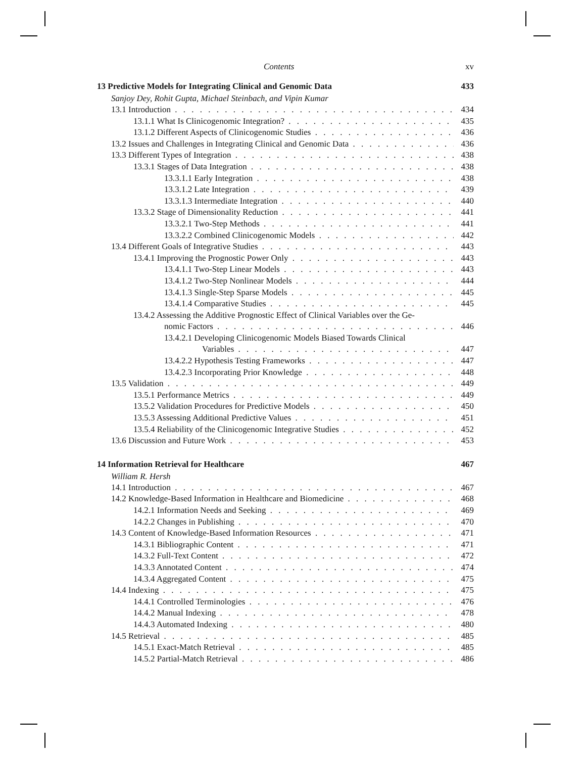Contents xv
13 Predictive Models for Integrating Clinical and Genomic Data 433
Sanjoy Dey, Rohit Gupta, Michael Steinbach, and Vipin Kumar
13.1 Introduction 434
13.1.1 What Is Clinicogenomic Integration? 435
13.1.2 Different Aspects of Clinicogenomic Studies 436
13.2 Issues and Challenges in Integrating Clinical and Genomic Data 436
13.3 Different Types of Integration 438
13.3.1 Stages of Data Integration 438
13.3.1.1 Early Integration 438
13.3.1.2 Late Integration 439
13.3.1.3 Intermediate Integration 440
13.3.2 Stage of Dimensionality Reduction 441
13.3.2.1 Two-Step Methods 441
13.3.2.2 Combined Clinicogenomic Models 442
13.4 Different Goals of Integrative Studies 443
13.4.1 Improving the Prognostic Power Only 443
13.4.1.1 Two-Step Linear Models 443
13.4.1.2 Two-Step Nonlinear Models 444
13.4.1.3 Single-Step Sparse Models 445
13.4.1.4 Comparative Studies 445
13.4.2 Assessing the Additive Prognostic Effect of Clinical Variables over the Ge-
nomic Factors 446
13.4.2.1 Developing Clinicogenomic Models Biased Towards Clinical
Variables 447
13.4.2.2 Hypothesis Testing Frameworks 447
13.4.2.3 Incorporating Prior Knowledge 448
13.5 Validation 449
13.5.1 Performance Metrics 449
13.5.2 Validation Procedures for Predictive Models 450
13.5.3 Assessing Additional Predictive Values 451
13.5.4 Reliability of the Clinicogenomic Integrative Studies 452
13.6 Discussion and Future Work 453
14 Information Retrieval for Healthcare 467
William R. Hersh
14.1 Introduction 467
14.2 Knowledge-Based Information in Healthcare and Biomedicine 468
14.2.1 Information Needs and Seeking 469
14.2.2 Changes in Publishing 470
14.3 Content of Knowledge-Based Information Resources 471
14.3.1 Bibliographic Content 471
14.3.2 Full-Text Content 472
14.3.3 Annotated Content 474
14.3.4 Aggregated Content 475
14.4 Indexing 475
14.4.1 Controlled Terminologies 476
14.4.2 Manual Indexing 478
14.4.3 Automated Indexing 480
14.5 Retrieval 485
14.5.1 Exact-Match Retrieval 485
14.5.2 Partial-Match Retrieval 486